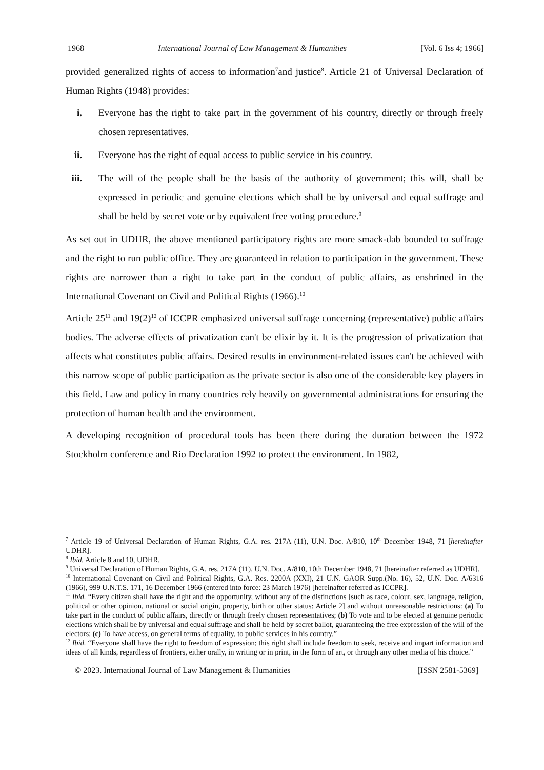1968 International Journal of Law Management & Humanities [Vol. 6 Iss 4; 1966]
provided generalized rights of access to information<sup>7</sup>and justice<sup>8</sup>. Article 21 of Universal Declaration of Human Rights (1948) provides:
i. Everyone has the right to take part in the government of his country, directly or through freely chosen representatives.
ii. Everyone has the right of equal access to public service in his country.
iii. The will of the people shall be the basis of the authority of government; this will, shall be expressed in periodic and genuine elections which shall be by universal and equal suffrage and shall be held by secret vote or by equivalent free voting procedure.<sup>9</sup>
As set out in UDHR, the above mentioned participatory rights are more smack-dab bounded to suffrage and the right to run public office. They are guaranteed in relation to participation in the government. These rights are narrower than a right to take part in the conduct of public affairs, as enshrined in the International Covenant on Civil and Political Rights (1966).<sup>10</sup>
Article 25<sup>11</sup> and 19(2)<sup>12</sup> of ICCPR emphasized universal suffrage concerning (representative) public affairs bodies. The adverse effects of privatization can't be elixir by it. It is the progression of privatization that affects what constitutes public affairs. Desired results in environment-related issues can't be achieved with this narrow scope of public participation as the private sector is also one of the considerable key players in this field. Law and policy in many countries rely heavily on governmental administrations for ensuring the protection of human health and the environment.
A developing recognition of procedural tools has been there during the duration between the 1972 Stockholm conference and Rio Declaration 1992 to protect the environment. In 1982,
<sup>7</sup> Article 19 of Universal Declaration of Human Rights, G.A. res. 217A (11), U.N. Doc. A/810, 10<sup>th</sup> December 1948, 71 [hereinafter UDHR].
<sup>8</sup> Ibid. Article 8 and 10, UDHR.
<sup>9</sup> Universal Declaration of Human Rights, G.A. res. 217A (11), U.N. Doc. A/810, 10th December 1948, 71 [hereinafter referred as UDHR].
<sup>10</sup> International Covenant on Civil and Political Rights, G.A. Res. 2200A (XXI), 21 U.N. GAOR Supp.(No. 16), 52, U.N. Doc. A/6316 (1966), 999 U.N.T.S. 171, 16 December 1966 (entered into force: 23 March 1976) [hereinafter referred as ICCPR].
<sup>11</sup> Ibid. “Every citizen shall have the right and the opportunity, without any of the distinctions [such as race, colour, sex, language, religion, political or other opinion, national or social origin, property, birth or other status: Article 2] and without unreasonable restrictions: (a) To take part in the conduct of public affairs, directly or through freely chosen representatives; (b) To vote and to be elected at genuine periodic elections which shall be by universal and equal suffrage and shall be held by secret ballot, guaranteeing the free expression of the will of the electors; (c) To have access, on general terms of equality, to public services in his country.”
<sup>12</sup> Ibid. “Everyone shall have the right to freedom of expression; this right shall include freedom to seek, receive and impart information and ideas of all kinds, regardless of frontiers, either orally, in writing or in print, in the form of art, or through any other media of his choice.”
© 2023. International Journal of Law Management & Humanities [ISSN 2581-5369]